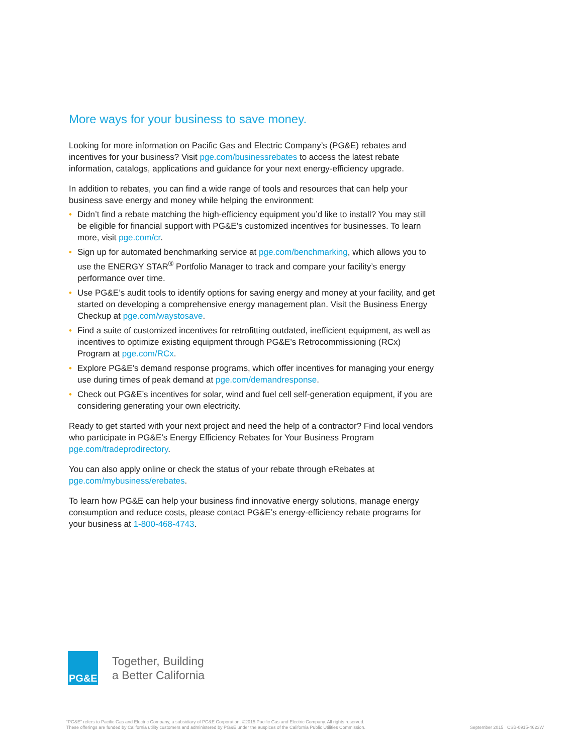More ways for your business to save money.
Looking for more information on Pacific Gas and Electric Company’s (PG&E) rebates and incentives for your business? Visit pge.com/businessrebates to access the latest rebate information, catalogs, applications and guidance for your next energy-efficiency upgrade.
In addition to rebates, you can find a wide range of tools and resources that can help your business save energy and money while helping the environment:
• Didn’t find a rebate matching the high-efficiency equipment you’d like to install? You may still be eligible for financial support with PG&E’s customized incentives for businesses. To learn more, visit pge.com/cr.
• Sign up for automated benchmarking service at pge.com/benchmarking, which allows you to use the ENERGY STAR<sup>®</sup> Portfolio Manager to track and compare your facility’s energy performance over time.
• Use PG&E’s audit tools to identify options for saving energy and money at your facility, and get started on developing a comprehensive energy management plan. Visit the Business Energy Checkup at pge.com/waystosave.
• Find a suite of customized incentives for retrofitting outdated, inefficient equipment, as well as incentives to optimize existing equipment through PG&E’s Retrocommissioning (RCx) Program at pge.com/RCx.
• Explore PG&E’s demand response programs, which offer incentives for managing your energy use during times of peak demand at pge.com/demandresponse.
• Check out PG&E’s incentives for solar, wind and fuel cell self-generation equipment, if you are considering generating your own electricity.
Ready to get started with your next project and need the help of a contractor? Find local vendors who participate in PG&E’s Energy Efficiency Rebates for Your Business Program pge.com/tradeprodirectory.
You can also apply online or check the status of your rebate through eRebates at pge.com/mybusiness/erebates.
To learn how PG&E can help your business find innovative energy solutions, manage energy consumption and reduce costs, please contact PG&E’s energy-efficiency rebate programs for your business at 1-800-468-4743.
PG&E
Together, Building
a Better California
“PG&E” refers to Pacific Gas and Electric Company, a subsidiary of PG&E Corporation. ©2015 Pacific Gas and Electric Company. All rights reserved.
These offerings are funded by California utility customers and administered by PG&E under the auspices of the California Public Utilities Commission.
September 2015 CSB-0915-4623W